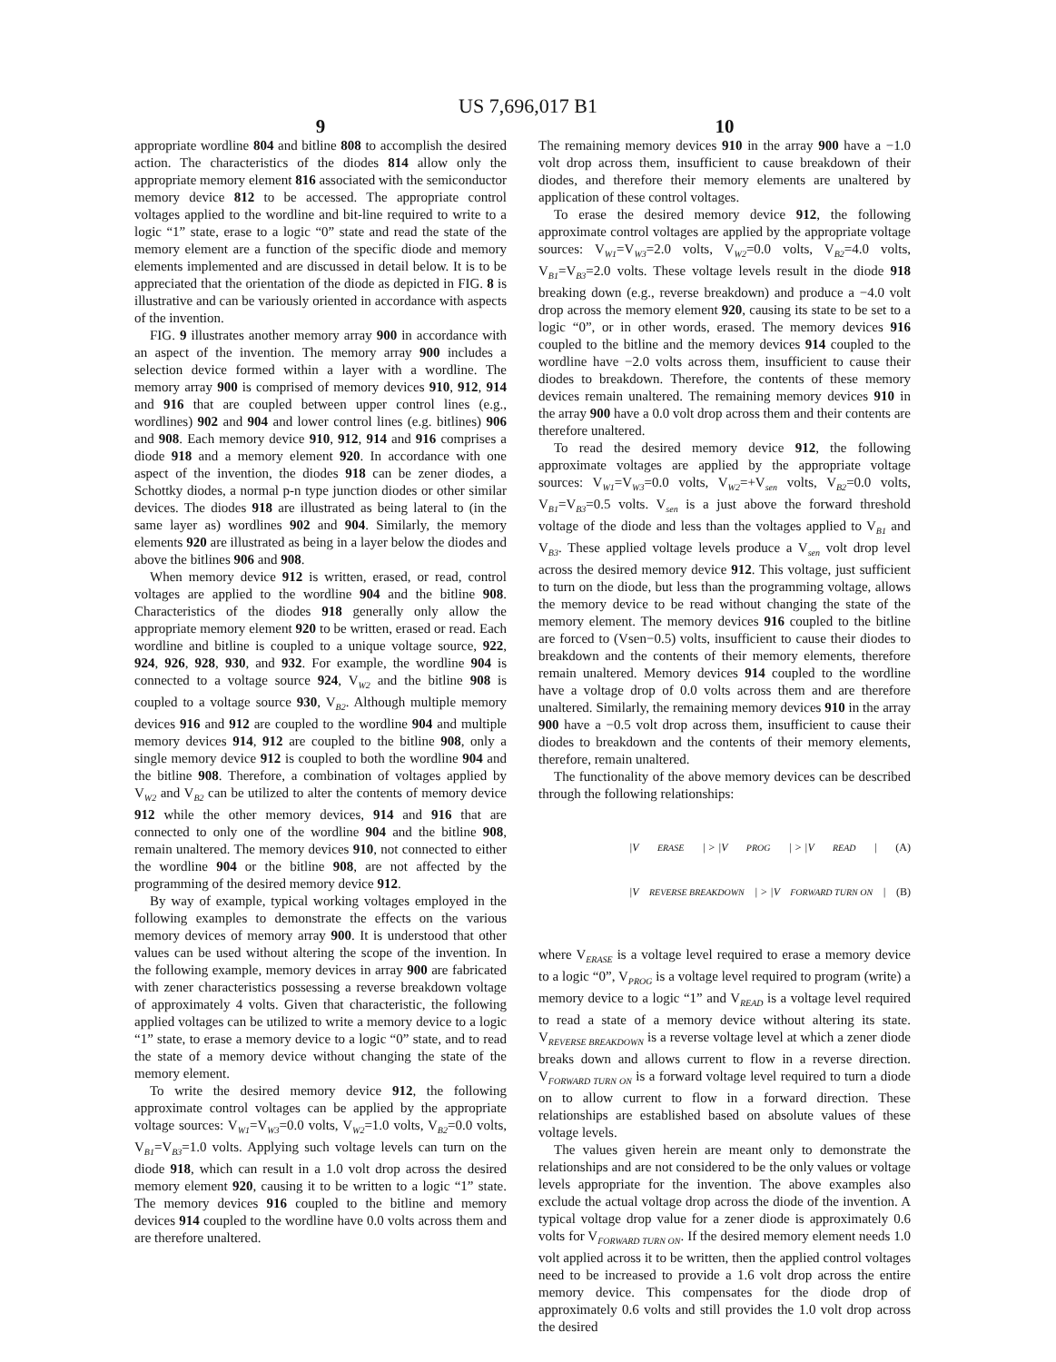US 7,696,017 B1
9
appropriate wordline 804 and bitline 808 to accomplish the desired action. The characteristics of the diodes 814 allow only the appropriate memory element 816 associated with the semiconductor memory device 812 to be accessed. The appropriate control voltages applied to the wordline and bit-line required to write to a logic “1” state, erase to a logic “0” state and read the state of the memory element are a function of the specific diode and memory elements implemented and are discussed in detail below. It is to be appreciated that the orientation of the diode as depicted in FIG. 8 is illustrative and can be variously oriented in accordance with aspects of the invention.
FIG. 9 illustrates another memory array 900 in accordance with an aspect of the invention. The memory array 900 includes a selection device formed within a layer with a wordline. The memory array 900 is comprised of memory devices 910, 912, 914 and 916 that are coupled between upper control lines (e.g., wordlines) 902 and 904 and lower control lines (e.g. bitlines) 906 and 908. Each memory device 910, 912, 914 and 916 comprises a diode 918 and a memory element 920. In accordance with one aspect of the invention, the diodes 918 can be zener diodes, a Schottky diodes, a normal p-n type junction diodes or other similar devices. The diodes 918 are illustrated as being lateral to (in the same layer as) wordlines 902 and 904. Similarly, the memory elements 920 are illustrated as being in a layer below the diodes and above the bitlines 906 and 908.
When memory device 912 is written, erased, or read, control voltages are applied to the wordline 904 and the bitline 908. Characteristics of the diodes 918 generally only allow the appropriate memory element 920 to be written, erased or read. Each wordline and bitline is coupled to a unique voltage source, 922, 924, 926, 928, 930, and 932. For example, the wordline 904 is connected to a voltage source 924, V<sub>W2</sub> and the bitline 908 is coupled to a voltage source 930, V<sub>B2</sub>. Although multiple memory devices 916 and 912 are coupled to the wordline 904 and multiple memory devices 914, 912 are coupled to the bitline 908, only a single memory device 912 is coupled to both the wordline 904 and the bitline 908. Therefore, a combination of voltages applied by V<sub>W2</sub> and V<sub>B2</sub> can be utilized to alter the contents of memory device 912 while the other memory devices, 914 and 916 that are connected to only one of the wordline 904 and the bitline 908, remain unaltered. The memory devices 910, not connected to either the wordline 904 or the bitline 908, are not affected by the programming of the desired memory device 912.
By way of example, typical working voltages employed in the following examples to demonstrate the effects on the various memory devices of memory array 900. It is understood that other values can be used without altering the scope of the invention. In the following example, memory devices in array 900 are fabricated with zener characteristics possessing a reverse breakdown voltage of approximately 4 volts. Given that characteristic, the following applied voltages can be utilized to write a memory device to a logic “1” state, to erase a memory device to a logic “0” state, and to read the state of a memory device without changing the state of the memory element.
To write the desired memory device 912, the following approximate control voltages can be applied by the appropriate voltage sources: V<sub>W1</sub>=V<sub>W3</sub>=0.0 volts, V<sub>W2</sub>=1.0 volts, V<sub>B2</sub>=0.0 volts, V<sub>B1</sub>=V<sub>B3</sub>=1.0 volts. Applying such voltage levels can turn on the diode 918, which can result in a 1.0 volt drop across the desired memory element 920, causing it to be written to a logic “1” state. The memory devices 916 coupled to the bitline and memory devices 914 coupled to the wordline have 0.0 volts across them and are therefore unaltered.
10
The remaining memory devices 910 in the array 900 have a −1.0 volt drop across them, insufficient to cause breakdown of their diodes, and therefore their memory elements are unaltered by application of these control voltages.
To erase the desired memory device 912, the following approximate control voltages are applied by the appropriate voltage sources: V<sub>W1</sub>=V<sub>W3</sub>=2.0 volts, V<sub>W2</sub>=0.0 volts, V<sub>B2</sub>=4.0 volts, V<sub>B1</sub>=V<sub>B3</sub>=2.0 volts. These voltage levels result in the diode 918 breaking down (e.g., reverse breakdown) and produce a −4.0 volt drop across the memory element 920, causing its state to be set to a logic “0”, or in other words, erased. The memory devices 916 coupled to the bitline and the memory devices 914 coupled to the wordline have −2.0 volts across them, insufficient to cause their diodes to breakdown. Therefore, the contents of these memory devices remain unaltered. The remaining memory devices 910 in the array 900 have a 0.0 volt drop across them and their contents are therefore unaltered.
To read the desired memory device 912, the following approximate voltages are applied by the appropriate voltage sources: V<sub>W1</sub>=V<sub>W3</sub>=0.0 volts, V<sub>W2</sub>=+V<sub>sen</sub> volts, V<sub>B2</sub>=0.0 volts, V<sub>B1</sub>=V<sub>B3</sub>=0.5 volts. V<sub>sen</sub> is a just above the forward threshold voltage of the diode and less than the voltages applied to V<sub>B1</sub> and V<sub>B3</sub>. These applied voltage levels produce a V<sub>sen</sub> volt drop level across the desired memory device 912. This voltage, just sufficient to turn on the diode, but less than the programming voltage, allows the memory device to be read without changing the state of the memory element. The memory devices 916 coupled to the bitline are forced to (Vsen−0.5) volts, insufficient to cause their diodes to breakdown and the contents of their memory elements, therefore remain unaltered. Memory devices 914 coupled to the wordline have a voltage drop of 0.0 volts across them and are therefore unaltered. Similarly, the remaining memory devices 910 in the array 900 have a −0.5 volt drop across them, insufficient to cause their diodes to breakdown and the contents of their memory elements, therefore, remain unaltered.
The functionality of the above memory devices can be described through the following relationships:
|V<sub>ERASE</sub>| > |V<sub>PROG</sub>| > |V<sub>READ</sub>| (A)
|V<sub>REVERSE BREAKDOWN</sub>| > |V<sub>FORWARD TURN ON</sub>| (B)
where V<sub>ERASE</sub> is a voltage level required to erase a memory device to a logic “0”, V<sub>PROG</sub> is a voltage level required to program (write) a memory device to a logic “1” and V<sub>READ</sub> is a voltage level required to read a state of a memory device without altering its state. V<sub>REVERSE BREAKDOWN</sub> is a reverse voltage level at which a zener diode breaks down and allows current to flow in a reverse direction. V<sub>FORWARD TURN ON</sub> is a forward voltage level required to turn a diode on to allow current to flow in a forward direction. These relationships are established based on absolute values of these voltage levels.
The values given herein are meant only to demonstrate the relationships and are not considered to be the only values or voltage levels appropriate for the invention. The above examples also exclude the actual voltage drop across the diode of the invention. A typical voltage drop value for a zener diode is approximately 0.6 volts for V<sub>FORWARD TURN ON</sub>. If the desired memory element needs 1.0 volt applied across it to be written, then the applied control voltages need to be increased to provide a 1.6 volt drop across the entire memory device. This compensates for the diode drop of approximately 0.6 volts and still provides the 1.0 volt drop across the desired